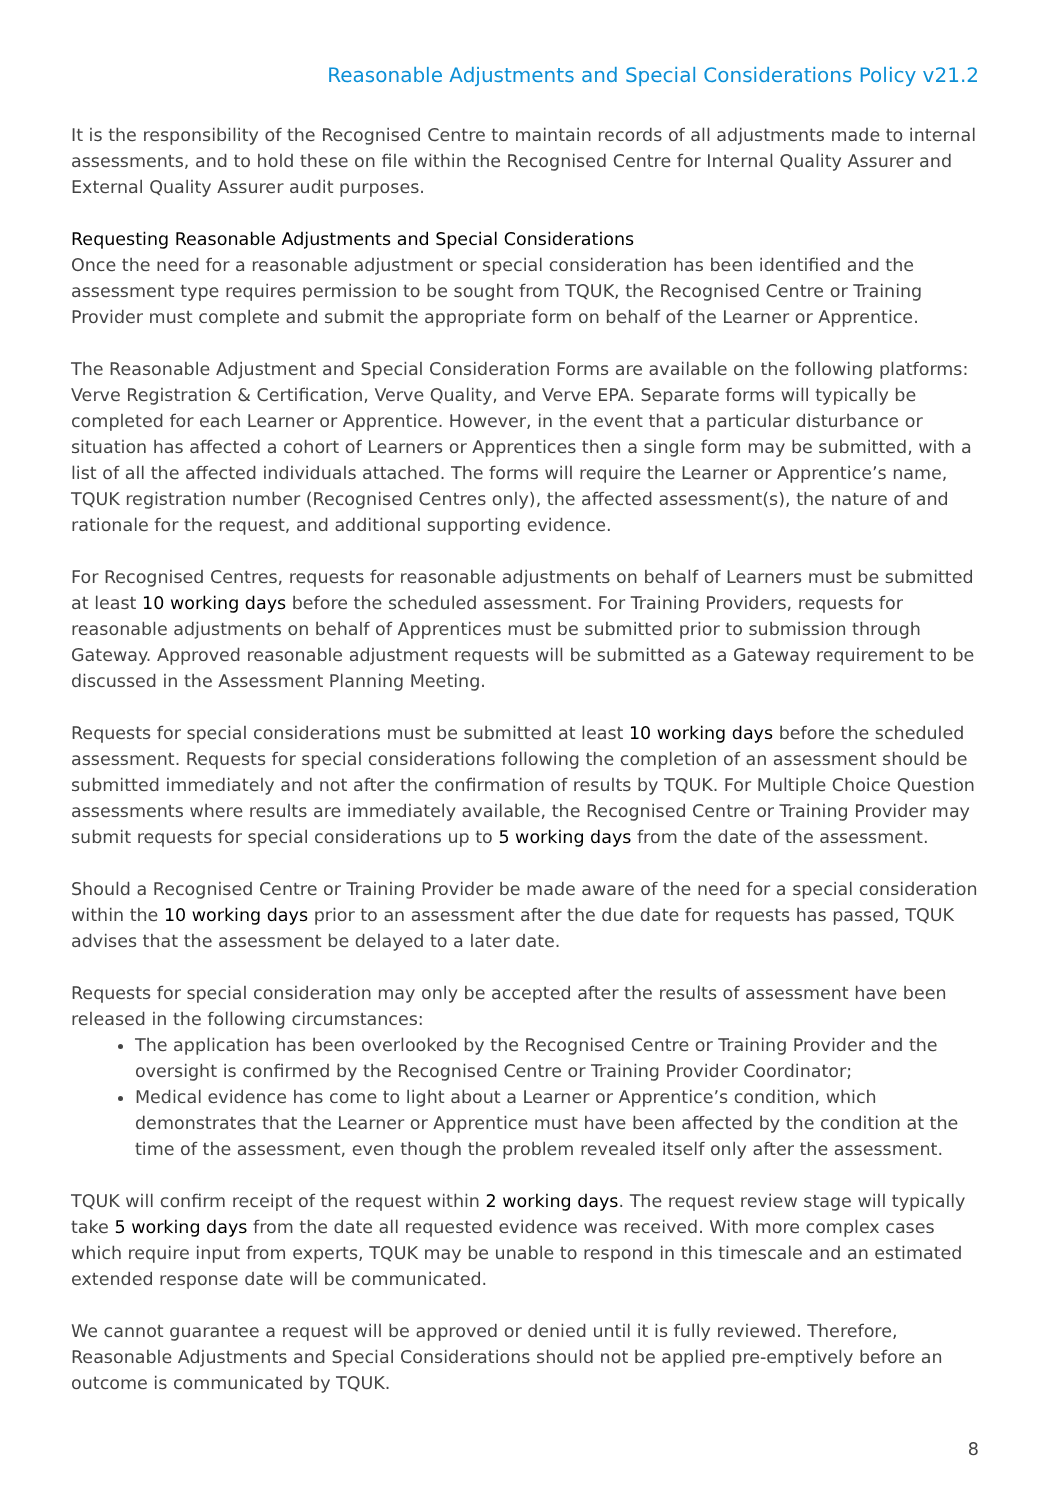Reasonable Adjustments and Special Considerations Policy v21.2
It is the responsibility of the Recognised Centre to maintain records of all adjustments made to internal assessments, and to hold these on file within the Recognised Centre for Internal Quality Assurer and External Quality Assurer audit purposes.
Requesting Reasonable Adjustments and Special Considerations
Once the need for a reasonable adjustment or special consideration has been identified and the assessment type requires permission to be sought from TQUK, the Recognised Centre or Training Provider must complete and submit the appropriate form on behalf of the Learner or Apprentice.
The Reasonable Adjustment and Special Consideration Forms are available on the following platforms: Verve Registration & Certification, Verve Quality, and Verve EPA. Separate forms will typically be completed for each Learner or Apprentice. However, in the event that a particular disturbance or situation has affected a cohort of Learners or Apprentices then a single form may be submitted, with a list of all the affected individuals attached. The forms will require the Learner or Apprentice’s name, TQUK registration number (Recognised Centres only), the affected assessment(s), the nature of and rationale for the request, and additional supporting evidence.
For Recognised Centres, requests for reasonable adjustments on behalf of Learners must be submitted at least 10 working days before the scheduled assessment. For Training Providers, requests for reasonable adjustments on behalf of Apprentices must be submitted prior to submission through Gateway. Approved reasonable adjustment requests will be submitted as a Gateway requirement to be discussed in the Assessment Planning Meeting.
Requests for special considerations must be submitted at least 10 working days before the scheduled assessment. Requests for special considerations following the completion of an assessment should be submitted immediately and not after the confirmation of results by TQUK. For Multiple Choice Question assessments where results are immediately available, the Recognised Centre or Training Provider may submit requests for special considerations up to 5 working days from the date of the assessment.
Should a Recognised Centre or Training Provider be made aware of the need for a special consideration within the 10 working days prior to an assessment after the due date for requests has passed, TQUK advises that the assessment be delayed to a later date.
Requests for special consideration may only be accepted after the results of assessment have been released in the following circumstances:
The application has been overlooked by the Recognised Centre or Training Provider and the oversight is confirmed by the Recognised Centre or Training Provider Coordinator;
Medical evidence has come to light about a Learner or Apprentice’s condition, which demonstrates that the Learner or Apprentice must have been affected by the condition at the time of the assessment, even though the problem revealed itself only after the assessment.
TQUK will confirm receipt of the request within 2 working days. The request review stage will typically take 5 working days from the date all requested evidence was received. With more complex cases which require input from experts, TQUK may be unable to respond in this timescale and an estimated extended response date will be communicated.
We cannot guarantee a request will be approved or denied until it is fully reviewed. Therefore, Reasonable Adjustments and Special Considerations should not be applied pre-emptively before an outcome is communicated by TQUK.
8